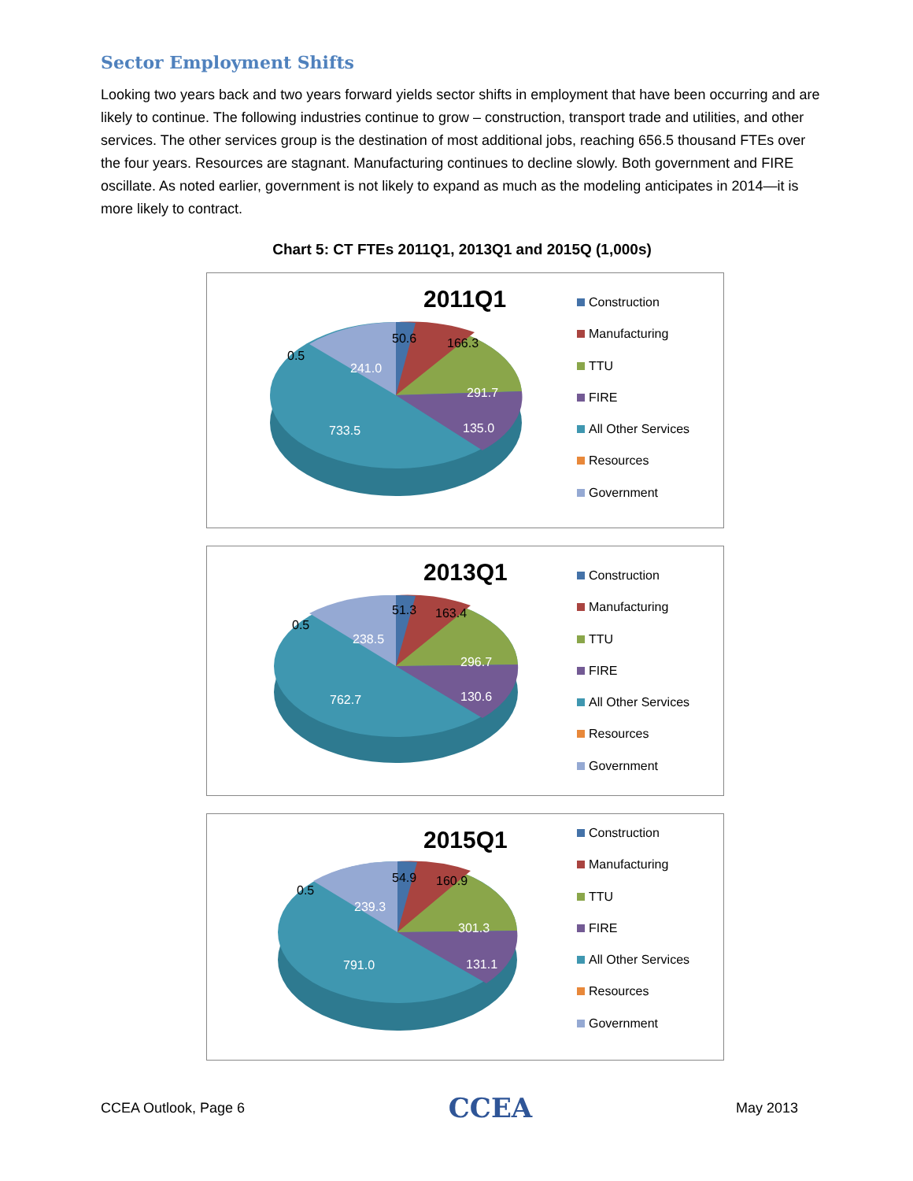Sector Employment Shifts
Looking two years back and two years forward yields sector shifts in employment that have been occurring and are likely to continue. The following industries continue to grow – construction, transport trade and utilities, and other services. The other services group is the destination of most additional jobs, reaching 656.5 thousand FTEs over the four years. Resources are stagnant. Manufacturing continues to decline slowly. Both government and FIRE oscillate. As noted earlier, government is not likely to expand as much as the modeling anticipates in 2014—it is more likely to contract.
Chart 5: CT FTEs 2011Q1, 2013Q1 and 2015Q (1,000s)
2011Q1
50.6 166.3
0.5
241.0
291.7
135.0 733.5
Construction
Manufacturing
TTU
FIRE
All Other Services
Resources
Government
2013Q1
51.3 163.4
0.5
238.5
296.7
130.6 762.7
Construction
Manufacturing
TTU
FIRE
All Other Services
Resources
Government
2015Q1
54.9 160.9
0.5
239.3
301.3
131.1 791.0
Construction
Manufacturing
TTU
FIRE
All Other Services
Resources
Government
CCEA Outlook, Page 6 CCEA May 2013